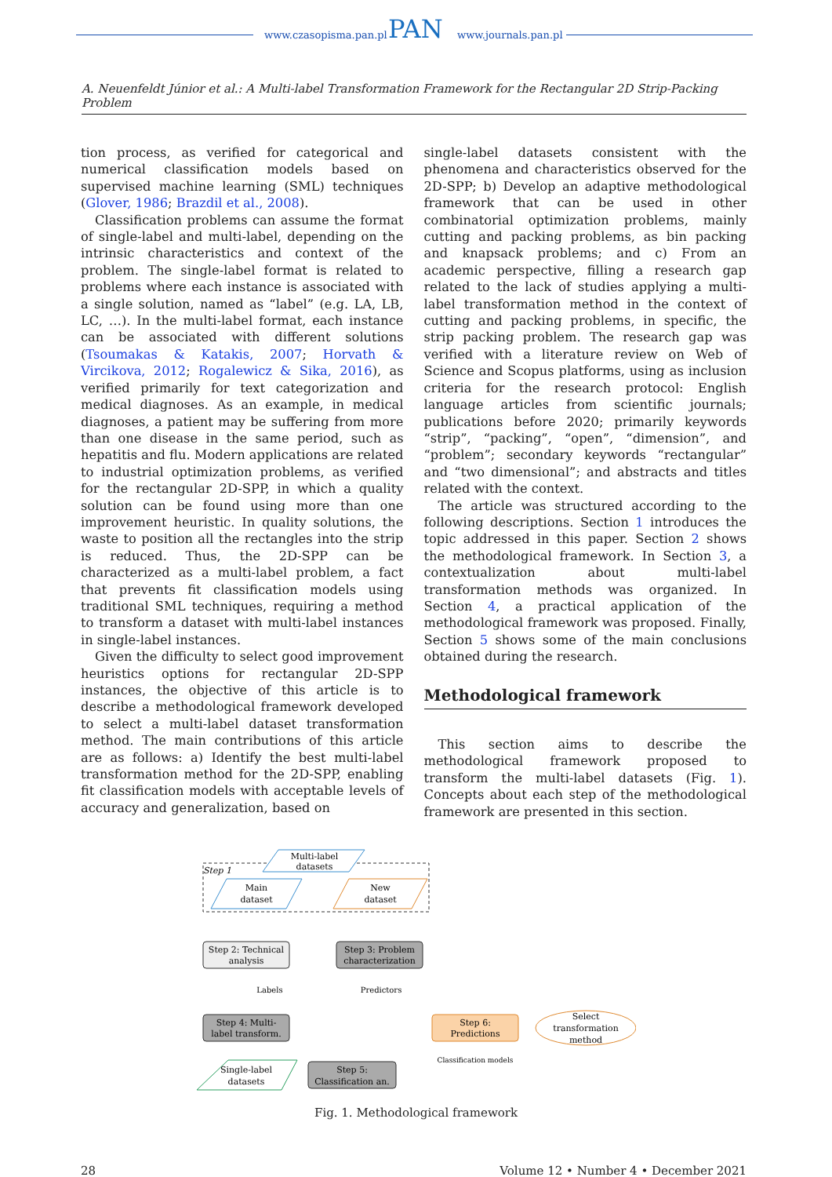www.czasopisma.pan.pl PAN www.journals.pan.pl
A. Neuenfeldt Júnior et al.: A Multi-label Transformation Framework for the Rectangular 2D Strip-Packing Problem
tion process, as verified for categorical and numerical classification models based on supervised machine learning (SML) techniques (Glover, 1986; Brazdil et al., 2008).
Classification problems can assume the format of single-label and multi-label, depending on the intrinsic characteristics and context of the problem. The single-label format is related to problems where each instance is associated with a single solution, named as “label” (e.g. LA, LB, LC, …). In the multi-label format, each instance can be associated with different solutions (Tsoumakas & Katakis, 2007; Horvath & Vircikova, 2012; Rogalewicz & Sika, 2016), as verified primarily for text categorization and medical diagnoses. As an example, in medical diagnoses, a patient may be suffering from more than one disease in the same period, such as hepatitis and flu. Modern applications are related to industrial optimization problems, as verified for the rectangular 2D-SPP, in which a quality solution can be found using more than one improvement heuristic. In quality solutions, the waste to position all the rectangles into the strip is reduced. Thus, the 2D-SPP can be characterized as a multi-label problem, a fact that prevents fit classification models using traditional SML techniques, requiring a method to transform a dataset with multi-label instances in single-label instances.
Given the difficulty to select good improvement heuristics options for rectangular 2D-SPP instances, the objective of this article is to describe a methodological framework developed to select a multi-label dataset transformation method. The main contributions of this article are as follows: a) Identify the best multi-label transformation method for the 2D-SPP, enabling fit classification models with acceptable levels of accuracy and generalization, based on
single-label datasets consistent with the phenomena and characteristics observed for the 2D-SPP; b) Develop an adaptive methodological framework that can be used in other combinatorial optimization problems, mainly cutting and packing problems, as bin packing and knapsack problems; and c) From an academic perspective, filling a research gap related to the lack of studies applying a multi-label transformation method in the context of cutting and packing problems, in specific, the strip packing problem. The research gap was verified with a literature review on Web of Science and Scopus platforms, using as inclusion criteria for the research protocol: English language articles from scientific journals; publications before 2020; primarily keywords “strip”, “packing”, “open”, “dimension”, and “problem”; secondary keywords “rectangular” and “two dimensional”; and abstracts and titles related with the context.
The article was structured according to the following descriptions. Section 1 introduces the topic addressed in this paper. Section 2 shows the methodological framework. In Section 3, a contextualization about multi-label transformation methods was organized. In Section 4, a practical application of the methodological framework was proposed. Finally, Section 5 shows some of the main conclusions obtained during the research.
Methodological framework
This section aims to describe the methodological framework proposed to transform the multi-label datasets (Fig. 1). Concepts about each step of the methodological framework are presented in this section.
Step 1
Multi-label
datasets
Main
dataset
New
dataset
Step 2: Technical
analysis
Step 3: Problem
characterization
Labels
Predictors
Step 4: Multi-
label transform.
Step 6:
Predictions
Select
transformation
method
Classification models
Single-label
datasets
Step 5:
Classification an.
Fig. 1. Methodological framework
28 Volume 12 • Number 4 • December 2021